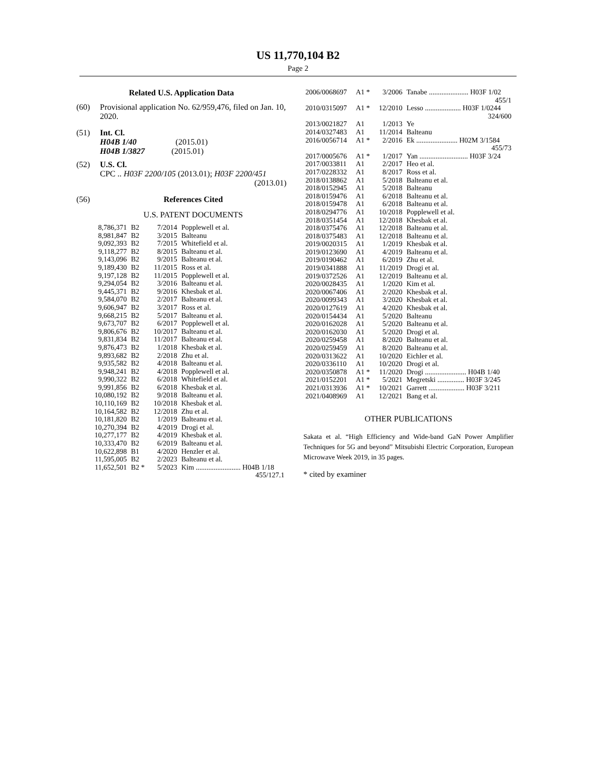US 11,770,104 B2
Page 2
Related U.S. Application Data
(60) Provisional application No. 62/959,476, filed on Jan. 10, 2020.
(51) Int. Cl.
H04B 1/40 (2015.01)
H04B 1/3827 (2015.01)
(52) U.S. Cl.
CPC .. H03F 2200/105 (2013.01); H03F 2200/451
(2013.01)
(56) References Cited
U.S. PATENT DOCUMENTS
| 8,786,371 | B2 | 7/2014 | Popplewell et al. |
| 8,981,847 | B2 | 3/2015 | Balteanu |
| 9,092,393 | B2 | 7/2015 | Whitefield et al. |
| 9,118,277 | B2 | 8/2015 | Balteanu et al. |
| 9,143,096 | B2 | 9/2015 | Balteanu et al. |
| 9,189,430 | B2 | 11/2015 | Ross et al. |
| 9,197,128 | B2 | 11/2015 | Popplewell et al. |
| 9,294,054 | B2 | 3/2016 | Balteanu et al. |
| 9,445,371 | B2 | 9/2016 | Khesbak et al. |
| 9,584,070 | B2 | 2/2017 | Balteanu et al. |
| 9,606,947 | B2 | 3/2017 | Ross et al. |
| 9,668,215 | B2 | 5/2017 | Balteanu et al. |
| 9,673,707 | B2 | 6/2017 | Popplewell et al. |
| 9,806,676 | B2 | 10/2017 | Balteanu et al. |
| 9,831,834 | B2 | 11/2017 | Balteanu et al. |
| 9,876,473 | B2 | 1/2018 | Khesbak et al. |
| 9,893,682 | B2 | 2/2018 | Zhu et al. |
| 9,935,582 | B2 | 4/2018 | Balteanu et al. |
| 9,948,241 | B2 | 4/2018 | Popplewell et al. |
| 9,990,322 | B2 | 6/2018 | Whitefield et al. |
| 9,991,856 | B2 | 6/2018 | Khesbak et al. |
| 10,080,192 | B2 | 9/2018 | Balteanu et al. |
| 10,110,169 | B2 | 10/2018 | Khesbak et al. |
| 10,164,582 | B2 | 12/2018 | Zhu et al. |
| 10,181,820 | B2 | 1/2019 | Balteanu et al. |
| 10,270,394 | B2 | 4/2019 | Drogi et al. |
| 10,277,177 | B2 | 4/2019 | Khesbak et al. |
| 10,333,470 | B2 | 6/2019 | Balteanu et al. |
| 10,622,898 | B1 | 4/2020 | Henzler et al. |
| 11,595,005 | B2 | 2/2023 | Balteanu et al. |
| 11,652,501 | B2 * | 5/2023 | Kim ......................... H04B 1/18 455/127.1 |
| 2006/0068697 | A1 * | 3/2006 | Tanabe ...................... H03F 1/02 455/1 |
| 2010/0315097 | A1 * | 12/2010 | Lesso .................... H03F 1/0244 324/600 |
| 2013/0021827 | A1 | 1/2013 | Ye |
| 2014/0327483 | A1 | 11/2014 | Balteanu |
| 2016/0056714 | A1 * | 2/2016 | Ek ....................... H02M 3/1584 455/73 |
| 2017/0005676 | A1 * | 1/2017 | Yan ........................... H03F 3/24 |
| 2017/0033811 | A1 | 2/2017 | Heo et al. |
| 2017/0228332 | A1 | 8/2017 | Ross et al. |
| 2018/0138862 | A1 | 5/2018 | Balteanu et al. |
| 2018/0152945 | A1 | 5/2018 | Balteanu |
| 2018/0159476 | A1 | 6/2018 | Balteanu et al. |
| 2018/0159478 | A1 | 6/2018 | Balteanu et al. |
| 2018/0294776 | A1 | 10/2018 | Popplewell et al. |
| 2018/0351454 | A1 | 12/2018 | Khesbak et al. |
| 2018/0375476 | A1 | 12/2018 | Balteanu et al. |
| 2018/0375483 | A1 | 12/2018 | Balteanu et al. |
| 2019/0020315 | A1 | 1/2019 | Khesbak et al. |
| 2019/0123690 | A1 | 4/2019 | Balteanu et al. |
| 2019/0190462 | A1 | 6/2019 | Zhu et al. |
| 2019/0341888 | A1 | 11/2019 | Drogi et al. |
| 2019/0372526 | A1 | 12/2019 | Balteanu et al. |
| 2020/0028435 | A1 | 1/2020 | Kim et al. |
| 2020/0067406 | A1 | 2/2020 | Khesbak et al. |
| 2020/0099343 | A1 | 3/2020 | Khesbak et al. |
| 2020/0127619 | A1 | 4/2020 | Khesbak et al. |
| 2020/0154434 | A1 | 5/2020 | Balteanu |
| 2020/0162028 | A1 | 5/2020 | Balteanu et al. |
| 2020/0162030 | A1 | 5/2020 | Drogi et al. |
| 2020/0259458 | A1 | 8/2020 | Balteanu et al. |
| 2020/0259459 | A1 | 8/2020 | Balteanu et al. |
| 2020/0313622 | A1 | 10/2020 | Eichler et al. |
| 2020/0336110 | A1 | 10/2020 | Drogi et al. |
| 2020/0350878 | A1 * | 11/2020 | Drogi ....................... H04B 1/40 |
| 2021/0152201 | A1 * | 5/2021 | Megretski ............... H03F 3/245 |
| 2021/0313936 | A1 * | 10/2021 | Garrett .................... H03F 3/211 |
| 2021/0408969 | A1 | 12/2021 | Bang et al. |
OTHER PUBLICATIONS
Sakata et al. “High Efficiency and Wide-band GaN Power Amplifier Techniques for 5G and beyond” Mitsubishi Electric Corporation, European Microwave Week 2019, in 35 pages.
* cited by examiner